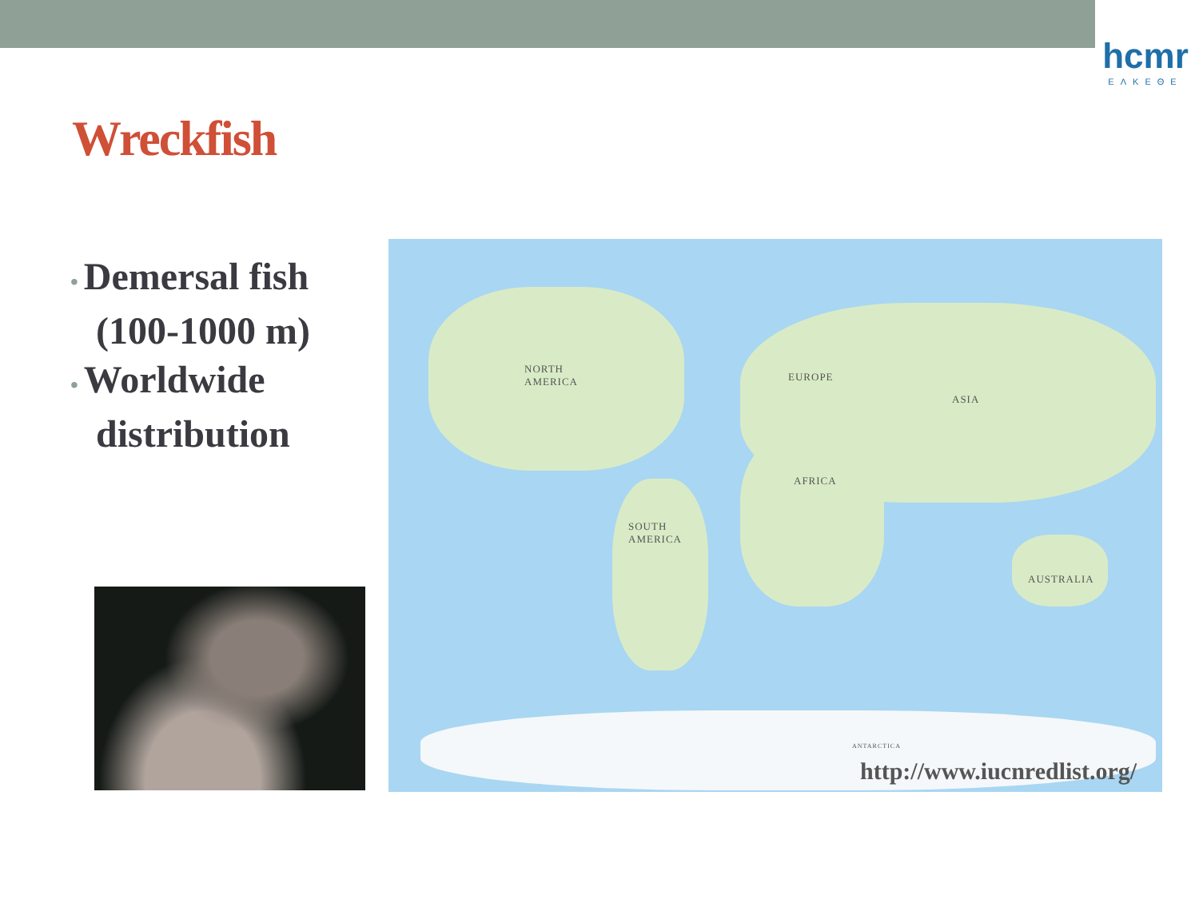hcmr
ΕΛΚΕΘΕ
Wreckfish
• Demersal fish (100-1000 m)
• Worldwide distribution
NORTH
AMERICA EUROPE
ASIA
AFRICA
SOUTH
AMERICA
AUSTRALIA
ANTARCTICA
http://www.iucnredlist.org/